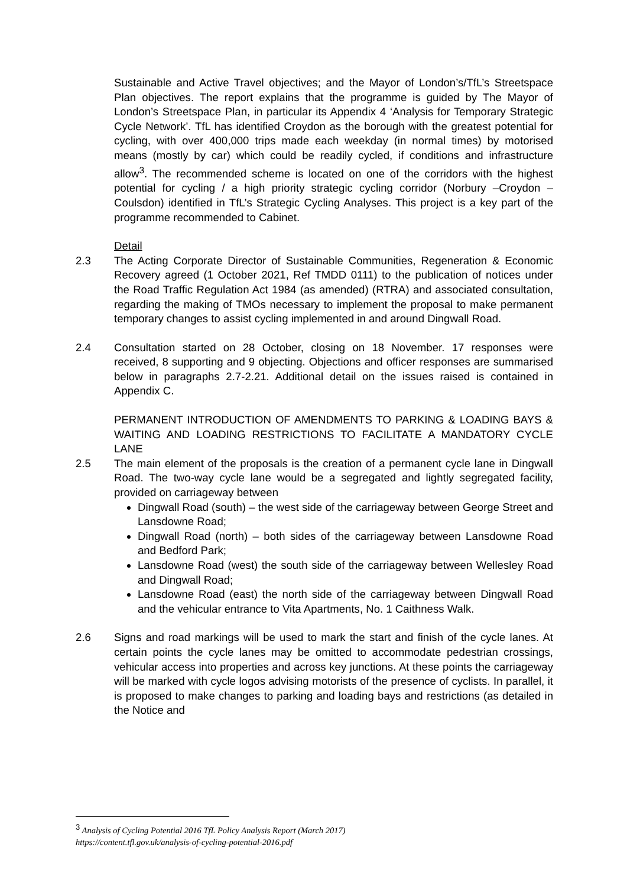Sustainable and Active Travel objectives; and the Mayor of London’s/TfL’s Streetspace Plan objectives. The report explains that the programme is guided by The Mayor of London’s Streetspace Plan, in particular its Appendix 4 ‘Analysis for Temporary Strategic Cycle Network’. TfL has identified Croydon as the borough with the greatest potential for cycling, with over 400,000 trips made each weekday (in normal times) by motorised means (mostly by car) which could be readily cycled, if conditions and infrastructure allow<sup>3</sup>. The recommended scheme is located on one of the corridors with the highest potential for cycling / a high priority strategic cycling corridor (Norbury –Croydon – Coulsdon) identified in TfL’s Strategic Cycling Analyses. This project is a key part of the programme recommended to Cabinet.
Detail
2.3 The Acting Corporate Director of Sustainable Communities, Regeneration & Economic Recovery agreed (1 October 2021, Ref TMDD 0111) to the publication of notices under the Road Traffic Regulation Act 1984 (as amended) (RTRA) and associated consultation, regarding the making of TMOs necessary to implement the proposal to make permanent temporary changes to assist cycling implemented in and around Dingwall Road.
2.4 Consultation started on 28 October, closing on 18 November. 17 responses were received, 8 supporting and 9 objecting. Objections and officer responses are summarised below in paragraphs 2.7-2.21. Additional detail on the issues raised is contained in Appendix C.
PERMANENT INTRODUCTION OF AMENDMENTS TO PARKING & LOADING BAYS & WAITING AND LOADING RESTRICTIONS TO FACILITATE A MANDATORY CYCLE LANE
2.5 The main element of the proposals is the creation of a permanent cycle lane in Dingwall Road. The two-way cycle lane would be a segregated and lightly segregated facility, provided on carriageway between
Dingwall Road (south) – the west side of the carriageway between George Street and Lansdowne Road;
Dingwall Road (north) – both sides of the carriageway between Lansdowne Road and Bedford Park;
Lansdowne Road (west) the south side of the carriageway between Wellesley Road and Dingwall Road;
Lansdowne Road (east) the north side of the carriageway between Dingwall Road and the vehicular entrance to Vita Apartments, No. 1 Caithness Walk.
2.6 Signs and road markings will be used to mark the start and finish of the cycle lanes. At certain points the cycle lanes may be omitted to accommodate pedestrian crossings, vehicular access into properties and across key junctions. At these points the carriageway will be marked with cycle logos advising motorists of the presence of cyclists. In parallel, it is proposed to make changes to parking and loading bays and restrictions (as detailed in the Notice and
<sup>3</sup> Analysis of Cycling Potential 2016 TfL Policy Analysis Report (March 2017)
https://content.tfl.gov.uk/analysis-of-cycling-potential-2016.pdf